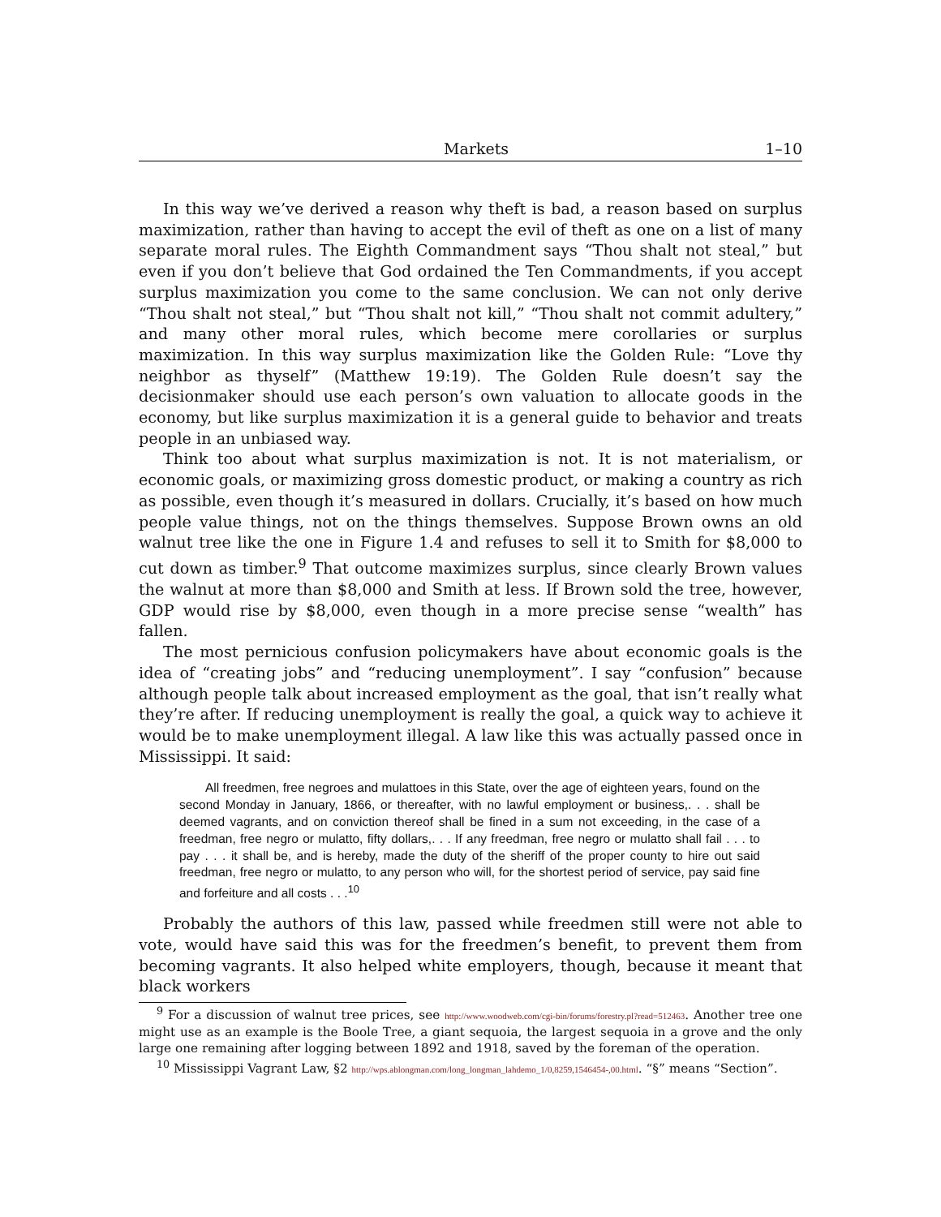Markets 1–10
In this way we’ve derived a reason why theft is bad, a reason based on surplus maximization, rather than having to accept the evil of theft as one on a list of many separate moral rules. The Eighth Commandment says “Thou shalt not steal,” but even if you don’t believe that God ordained the Ten Commandments, if you accept surplus maximization you come to the same conclusion. We can not only derive “Thou shalt not steal,” but “Thou shalt not kill,” “Thou shalt not commit adultery,” and many other moral rules, which become mere corollaries or surplus maximization. In this way surplus maximization like the Golden Rule: “Love thy neighbor as thyself” (Matthew 19:19). The Golden Rule doesn’t say the decisionmaker should use each person’s own valuation to allocate goods in the economy, but like surplus maximization it is a general guide to behavior and treats people in an unbiased way.
Think too about what surplus maximization is not. It is not materialism, or economic goals, or maximizing gross domestic product, or making a country as rich as possible, even though it’s measured in dollars. Crucially, it’s based on how much people value things, not on the things themselves. Suppose Brown owns an old walnut tree like the one in Figure 1.4 and refuses to sell it to Smith for $8,000 to cut down as timber.<sup>9</sup> That outcome maximizes surplus, since clearly Brown values the walnut at more than $8,000 and Smith at less. If Brown sold the tree, however, GDP would rise by $8,000, even though in a more precise sense “wealth” has fallen.
The most pernicious confusion policymakers have about economic goals is the idea of “creating jobs” and “reducing unemployment”. I say “confusion” because although people talk about increased employment as the goal, that isn’t really what they’re after. If reducing unemployment is really the goal, a quick way to achieve it would be to make unemployment illegal. A law like this was actually passed once in Mississippi. It said:
All freedmen, free negroes and mulattoes in this State, over the age of eighteen years, found on the second Monday in January, 1866, or thereafter, with no lawful employment or business,. . . shall be deemed vagrants, and on conviction thereof shall be fined in a sum not exceeding, in the case of a freedman, free negro or mulatto, fifty dollars,. . . If any freedman, free negro or mulatto shall fail . . . to pay . . . it shall be, and is hereby, made the duty of the sheriff of the proper county to hire out said freedman, free negro or mulatto, to any person who will, for the shortest period of service, pay said fine and forfeiture and all costs . . .<sup>10</sup>
Probably the authors of this law, passed while freedmen still were not able to vote, would have said this was for the freedmen’s benefit, to prevent them from becoming vagrants. It also helped white employers, though, because it meant that black workers
<sup>9</sup> For a discussion of walnut tree prices, see http://www.woodweb.com/cgi-bin/forums/forestry.pl?read=512463. Another tree one might use as an example is the Boole Tree, a giant sequoia, the largest sequoia in a grove and the only large one remaining after logging between 1892 and 1918, saved by the foreman of the operation.
<sup>10</sup> Mississippi Vagrant Law, §2 http://wps.ablongman.com/long_longman_lahdemo_1/0,8259,1546454-,00.html. “§” means “Section”.